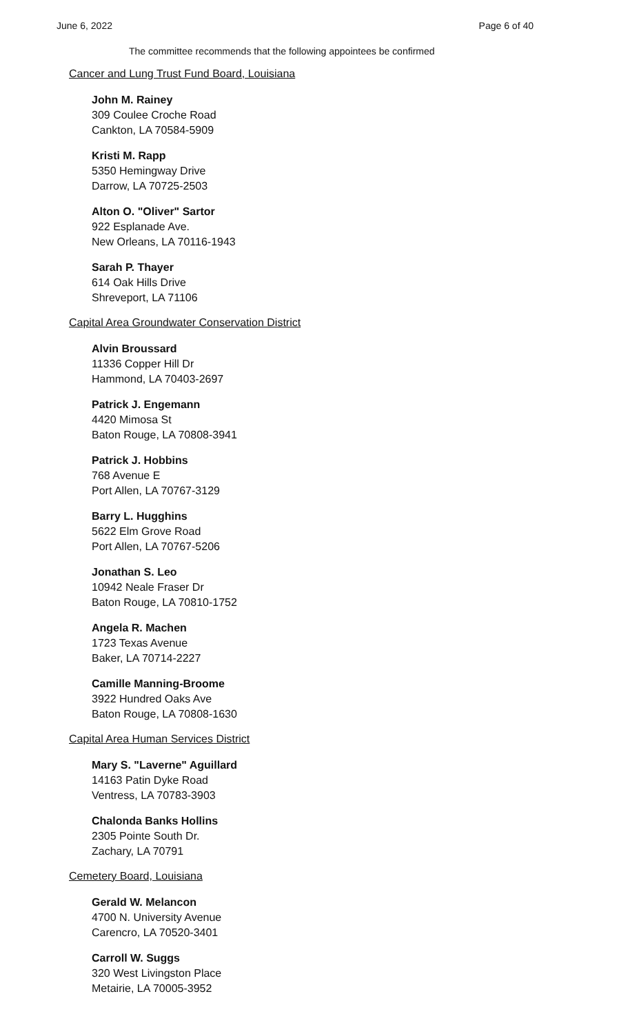June 6, 2022 Page 6 of 40
The committee recommends that the following appointees be confirmed
Cancer and Lung Trust Fund Board, Louisiana
John M. Rainey
309 Coulee Croche Road
Cankton, LA 70584-5909
Kristi M. Rapp
5350 Hemingway Drive
Darrow, LA 70725-2503
Alton O. "Oliver" Sartor
922 Esplanade Ave.
New Orleans, LA 70116-1943
Sarah P. Thayer
614 Oak Hills Drive
Shreveport, LA 71106
Capital Area Groundwater Conservation District
Alvin Broussard
11336 Copper Hill Dr
Hammond, LA 70403-2697
Patrick J. Engemann
4420 Mimosa St
Baton Rouge, LA 70808-3941
Patrick J. Hobbins
768 Avenue E
Port Allen, LA 70767-3129
Barry L. Hugghins
5622 Elm Grove Road
Port Allen, LA 70767-5206
Jonathan S. Leo
10942 Neale Fraser Dr
Baton Rouge, LA 70810-1752
Angela R. Machen
1723 Texas Avenue
Baker, LA 70714-2227
Camille Manning-Broome
3922 Hundred Oaks Ave
Baton Rouge, LA 70808-1630
Capital Area Human Services District
Mary S. "Laverne" Aguillard
14163 Patin Dyke Road
Ventress, LA 70783-3903
Chalonda Banks Hollins
2305 Pointe South Dr.
Zachary, LA 70791
Cemetery Board, Louisiana
Gerald W. Melancon
4700 N. University Avenue
Carencro, LA 70520-3401
Carroll W. Suggs
320 West Livingston Place
Metairie, LA 70005-3952